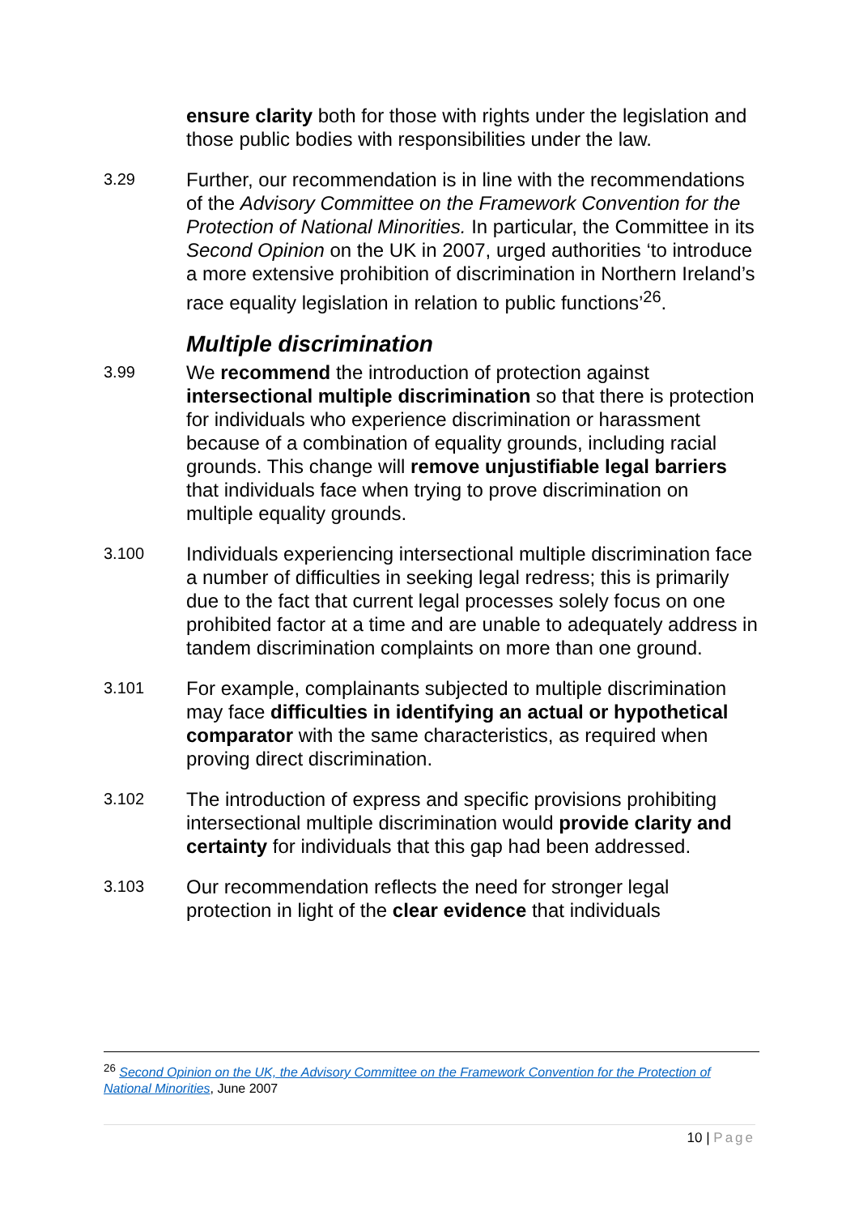ensure clarity both for those with rights under the legislation and those public bodies with responsibilities under the law.
3.29
Further, our recommendation is in line with the recommendations of the Advisory Committee on the Framework Convention for the Protection of National Minorities. In particular, the Committee in its Second Opinion on the UK in 2007, urged authorities ‘to introduce a more extensive prohibition of discrimination in Northern Ireland’s race equality legislation in relation to public functions’<sup>26</sup>.
Multiple discrimination
3.99
We recommend the introduction of protection against intersectional multiple discrimination so that there is protection for individuals who experience discrimination or harassment because of a combination of equality grounds, including racial grounds. This change will remove unjustifiable legal barriers that individuals face when trying to prove discrimination on multiple equality grounds.
3.100
Individuals experiencing intersectional multiple discrimination face a number of difficulties in seeking legal redress; this is primarily due to the fact that current legal processes solely focus on one prohibited factor at a time and are unable to adequately address in tandem discrimination complaints on more than one ground.
3.101
For example, complainants subjected to multiple discrimination may face difficulties in identifying an actual or hypothetical comparator with the same characteristics, as required when proving direct discrimination.
3.102
The introduction of express and specific provisions prohibiting intersectional multiple discrimination would provide clarity and certainty for individuals that this gap had been addressed.
3.103
Our recommendation reflects the need for stronger legal protection in light of the clear evidence that individuals
<sup>26</sup> Second Opinion on the UK, the Advisory Committee on the Framework Convention for the Protection of National Minorities, June 2007
10 | Page